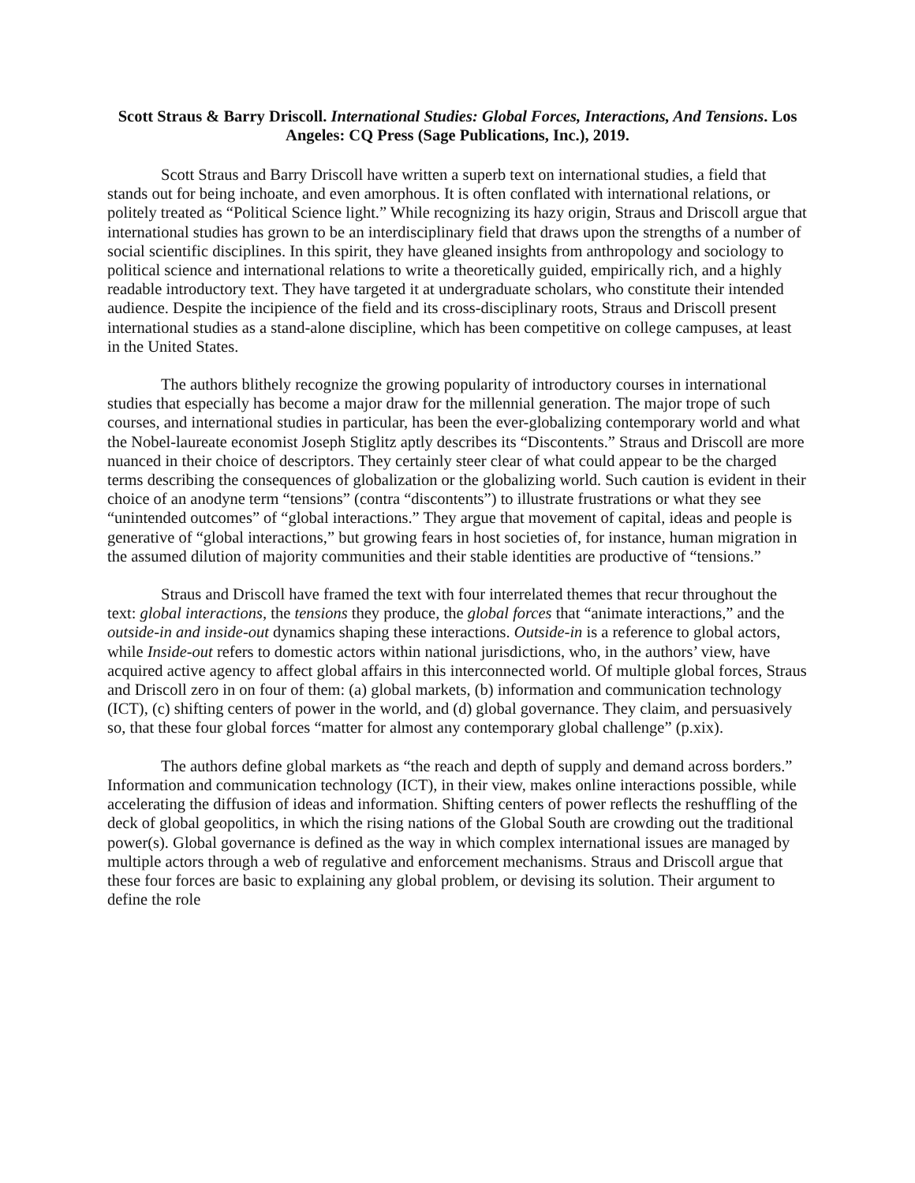Scott Straus & Barry Driscoll. International Studies: Global Forces, Interactions, And Tensions. Los Angeles: CQ Press (Sage Publications, Inc.), 2019.
Scott Straus and Barry Driscoll have written a superb text on international studies, a field that stands out for being inchoate, and even amorphous. It is often conflated with international relations, or politely treated as “Political Science light.” While recognizing its hazy origin, Straus and Driscoll argue that international studies has grown to be an interdisciplinary field that draws upon the strengths of a number of social scientific disciplines. In this spirit, they have gleaned insights from anthropology and sociology to political science and international relations to write a theoretically guided, empirically rich, and a highly readable introductory text. They have targeted it at undergraduate scholars, who constitute their intended audience. Despite the incipience of the field and its cross-disciplinary roots, Straus and Driscoll present international studies as a stand-alone discipline, which has been competitive on college campuses, at least in the United States.
The authors blithely recognize the growing popularity of introductory courses in international studies that especially has become a major draw for the millennial generation. The major trope of such courses, and international studies in particular, has been the ever-globalizing contemporary world and what the Nobel-laureate economist Joseph Stiglitz aptly describes its “Discontents.” Straus and Driscoll are more nuanced in their choice of descriptors. They certainly steer clear of what could appear to be the charged terms describing the consequences of globalization or the globalizing world. Such caution is evident in their choice of an anodyne term “tensions” (contra “discontents”) to illustrate frustrations or what they see “unintended outcomes” of “global interactions.” They argue that movement of capital, ideas and people is generative of “global interactions,” but growing fears in host societies of, for instance, human migration in the assumed dilution of majority communities and their stable identities are productive of “tensions.”
Straus and Driscoll have framed the text with four interrelated themes that recur throughout the text: global interactions, the tensions they produce, the global forces that “animate interactions,” and the outside-in and inside-out dynamics shaping these interactions. Outside-in is a reference to global actors, while Inside-out refers to domestic actors within national jurisdictions, who, in the authors’ view, have acquired active agency to affect global affairs in this interconnected world. Of multiple global forces, Straus and Driscoll zero in on four of them: (a) global markets, (b) information and communication technology (ICT), (c) shifting centers of power in the world, and (d) global governance. They claim, and persuasively so, that these four global forces “matter for almost any contemporary global challenge” (p.xix).
The authors define global markets as “the reach and depth of supply and demand across borders.” Information and communication technology (ICT), in their view, makes online interactions possible, while accelerating the diffusion of ideas and information. Shifting centers of power reflects the reshuffling of the deck of global geopolitics, in which the rising nations of the Global South are crowding out the traditional power(s). Global governance is defined as the way in which complex international issues are managed by multiple actors through a web of regulative and enforcement mechanisms. Straus and Driscoll argue that these four forces are basic to explaining any global problem, or devising its solution. Their argument to define the role